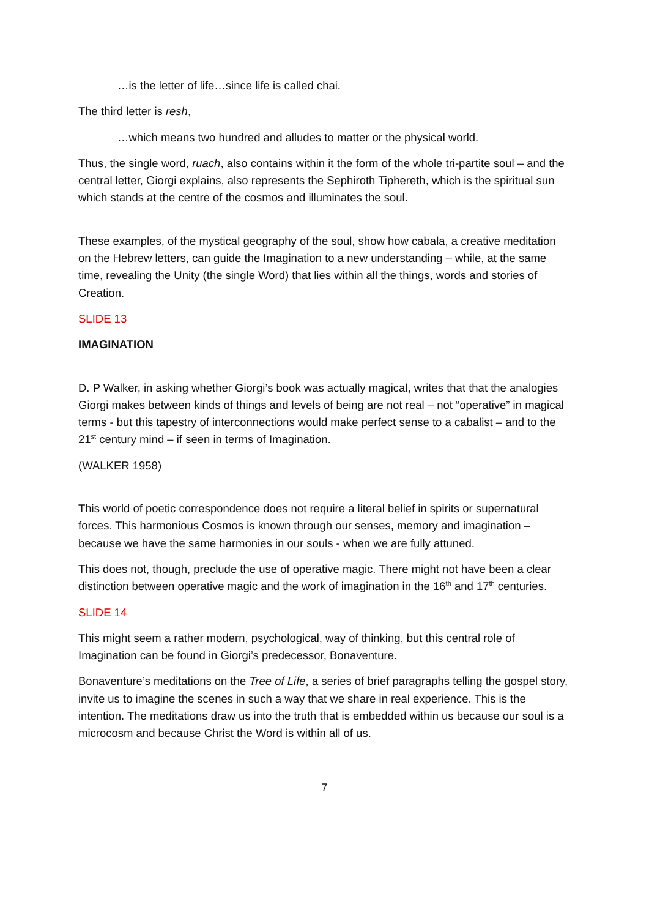…is the letter of life…since life is called chai.
The third letter is resh,
…which means two hundred and alludes to matter or the physical world.
Thus, the single word, ruach, also contains within it the form of the whole tri-partite soul – and the central letter, Giorgi explains, also represents the Sephiroth Tiphereth, which is the spiritual sun which stands at the centre of the cosmos and illuminates the soul.
These examples, of the mystical geography of the soul, show how cabala, a creative meditation on the Hebrew letters, can guide the Imagination to a new understanding – while, at the same time, revealing the Unity (the single Word) that lies within all the things, words and stories of Creation.
SLIDE 13
IMAGINATION
D. P Walker, in asking whether Giorgi’s book was actually magical, writes that that the analogies Giorgi makes between kinds of things and levels of being are not real – not “operative” in magical terms - but this tapestry of interconnections would make perfect sense to a cabalist – and to the 21<sup>st</sup> century mind – if seen in terms of Imagination.
(WALKER 1958)
This world of poetic correspondence does not require a literal belief in spirits or supernatural forces. This harmonious Cosmos is known through our senses, memory and imagination – because we have the same harmonies in our souls - when we are fully attuned.
This does not, though, preclude the use of operative magic. There might not have been a clear distinction between operative magic and the work of imagination in the 16<sup>th</sup> and 17<sup>th</sup> centuries.
SLIDE 14
This might seem a rather modern, psychological, way of thinking, but this central role of Imagination can be found in Giorgi’s predecessor, Bonaventure.
Bonaventure’s meditations on the Tree of Life, a series of brief paragraphs telling the gospel story, invite us to imagine the scenes in such a way that we share in real experience. This is the intention. The meditations draw us into the truth that is embedded within us because our soul is a microcosm and because Christ the Word is within all of us.
7